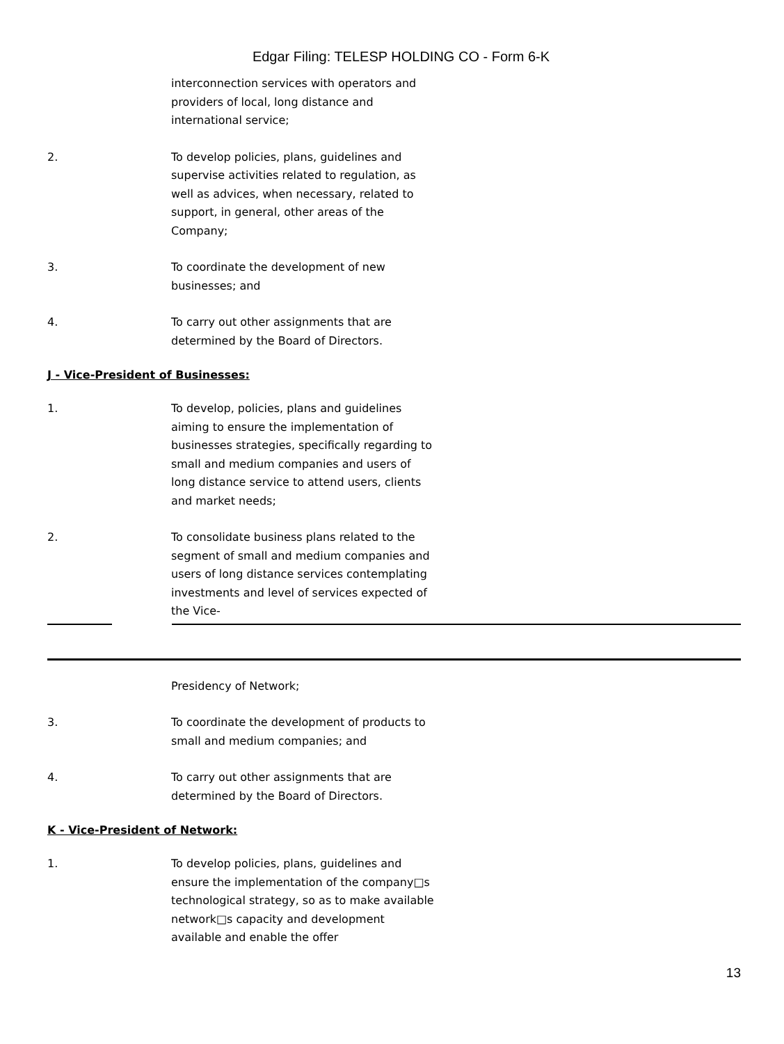Edgar Filing: TELESP HOLDING CO - Form 6-K
interconnection services with operators and providers of local, long distance and international service;
2. To develop policies, plans, guidelines and supervise activities related to regulation, as well as advices, when necessary, related to support, in general, other areas of the Company;
3. To coordinate the development of new businesses; and
4. To carry out other assignments that are determined by the Board of Directors.
J - Vice-President of Businesses:
1. To develop, policies, plans and guidelines aiming to ensure the implementation of businesses strategies, specifically regarding to small and medium companies and users of long distance service to attend users, clients and market needs;
2. To consolidate business plans related to the segment of small and medium companies and users of long distance services contemplating investments and level of services expected of the Vice-
Presidency of Network;
3. To coordinate the development of products to small and medium companies; and
4. To carry out other assignments that are determined by the Board of Directors.
K - Vice-President of Network:
1. To develop policies, plans, guidelines and ensure the implementation of the company□s technological strategy, so as to make available network□s capacity and development available and enable the offer
13